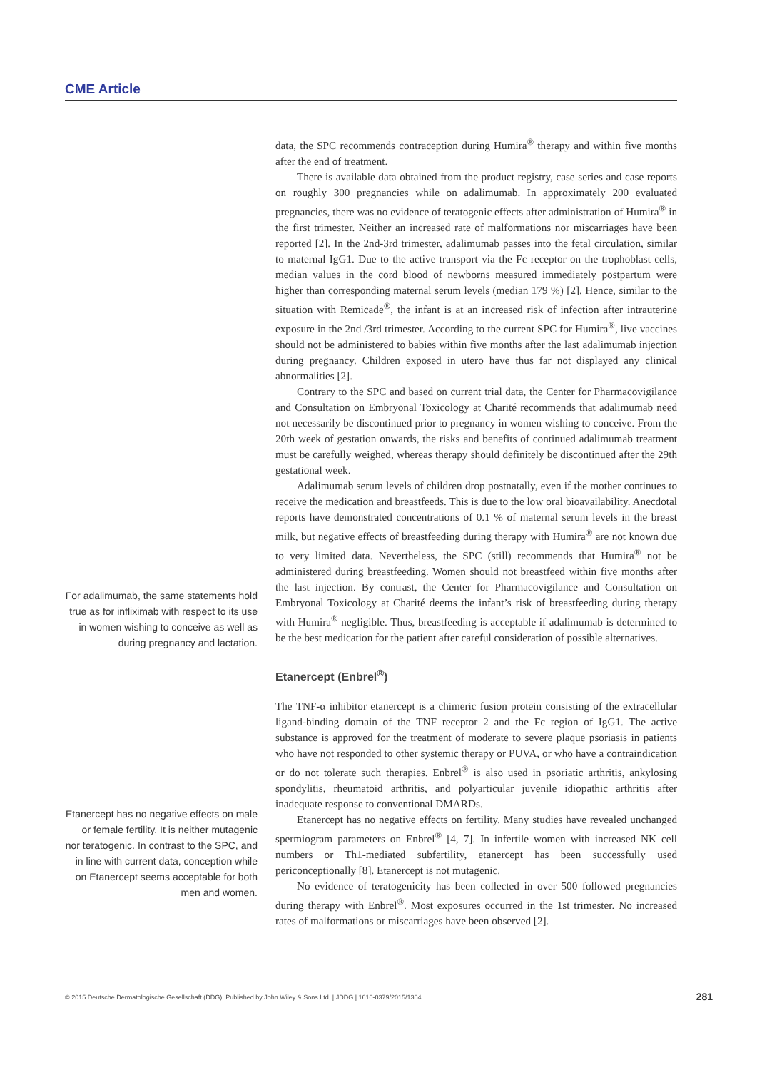CME Article
data, the SPC recommends contraception during Humira<sup>®</sup> therapy and within five months after the end of treatment.
There is available data obtained from the product registry, case series and case reports on roughly 300 pregnancies while on adalimumab. In approximately 200 evaluated pregnancies, there was no evidence of teratogenic effects after administration of Humira<sup>®</sup> in the first trimester. Neither an increased rate of malformations nor miscarriages have been reported [2]. In the 2nd-3rd trimester, adalimumab passes into the fetal circulation, similar to maternal IgG1. Due to the active transport via the Fc receptor on the trophoblast cells, median values in the cord blood of newborns measured immediately postpartum were higher than corresponding maternal serum levels (median 179 %) [2]. Hence, similar to the situation with Remicade<sup>®</sup>, the infant is at an increased risk of infection after intrauterine exposure in the 2nd /3rd trimester. According to the current SPC for Humira<sup>®</sup>, live vaccines should not be administered to babies within five months after the last adalimumab injection during pregnancy. Children exposed in utero have thus far not displayed any clinical abnormalities [2].
Contrary to the SPC and based on current trial data, the Center for Pharmacovigilance and Consultation on Embryonal Toxicology at Charité recommends that adalimumab need not necessarily be discontinued prior to pregnancy in women wishing to conceive. From the 20th week of gestation onwards, the risks and benefits of continued adalimumab treatment must be carefully weighed, whereas therapy should definitely be discontinued after the 29th gestational week.
Adalimumab serum levels of children drop postnatally, even if the mother continues to receive the medication and breastfeeds. This is due to the low oral bioavailability. Anecdotal reports have demonstrated concentrations of 0.1 % of maternal serum levels in the breast milk, but negative effects of breastfeeding during therapy with Humira<sup>®</sup> are not known due to very limited data. Nevertheless, the SPC (still) recommends that Humira<sup>®</sup> not be administered during breastfeeding. Women should not breastfeed within five months after the last injection. By contrast, the Center for Pharmacovigilance and Consultation on Embryonal Toxicology at Charité deems the infant’s risk of breastfeeding during therapy with Humira<sup>®</sup> negligible. Thus, breastfeeding is acceptable if adalimumab is determined to be the best medication for the patient after careful consideration of possible alternatives.
Etanercept (Enbrel<sup>®</sup>)
The TNF-α inhibitor etanercept is a chimeric fusion protein consisting of the extracellular ligand-binding domain of the TNF receptor 2 and the Fc region of IgG1. The active substance is approved for the treatment of moderate to severe plaque psoriasis in patients who have not responded to other systemic therapy or PUVA, or who have a contraindication or do not tolerate such therapies. Enbrel<sup>®</sup> is also used in psoriatic arthritis, ankylosing spondylitis, rheumatoid arthritis, and polyarticular juvenile idiopathic arthritis after inadequate response to conventional DMARDs.
Etanercept has no negative effects on fertility. Many studies have revealed unchanged spermiogram parameters on Enbrel<sup>®</sup> [4, 7]. In infertile women with increased NK cell numbers or Th1-mediated subfertility, etanercept has been successfully used periconceptionally [8]. Etanercept is not mutagenic.
No evidence of teratogenicity has been collected in over 500 followed pregnancies during therapy with Enbrel<sup>®</sup>. Most exposures occurred in the 1st trimester. No increased rates of malformations or miscarriages have been observed [2].
For adalimumab, the same statements hold true as for infliximab with respect to its use in women wishing to conceive as well as during pregnancy and lactation.
Etanercept has no negative effects on male or female fertility. It is neither mutagenic nor teratogenic. In contrast to the SPC, and in line with current data, conception while on Etanercept seems acceptable for both men and women.
© 2015 Deutsche Dermatologische Gesellschaft (DDG). Published by John Wiley & Sons Ltd. | JDDG | 1610-0379/2015/1304 281